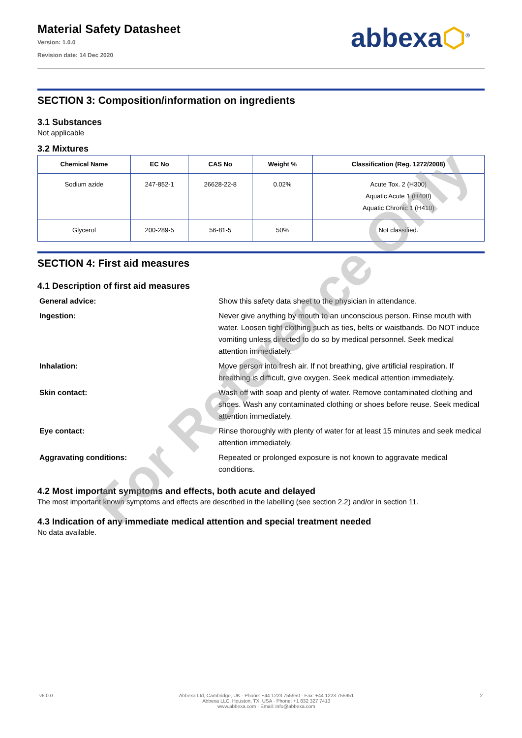Material Safety Datasheet
Version: 1.0.0
Revision date: 14 Dec 2020
abbexa⬡<sup>®</sup>
SECTION 3: Composition/information on ingredients
3.1 Substances
Not applicable
3.2 Mixtures
| Chemical Name | EC No | CAS No | Weight % | Classification (Reg. 1272/2008) |
| --- | --- | --- | --- | --- |
| Sodium azide | 247-852-1 | 26628-22-8 | 0.02% | Acute Tox. 2 (H300) Aquatic Acute 1 (H400) Aquatic Chronic 1 (H410) |
| Glycerol | 200-289-5 | 56-81-5 | 50% | Not classified. |
SECTION 4: First aid measures
4.1 Description of first aid measures
General advice:
Show this safety data sheet to the physician in attendance.
Ingestion:
Never give anything by mouth to an unconscious person. Rinse mouth with water. Loosen tight clothing such as ties, belts or waistbands. Do NOT induce vomiting unless directed to do so by medical personnel. Seek medical attention immediately.
Inhalation:
Move person into fresh air. If not breathing, give artificial respiration. If breathing is difficult, give oxygen. Seek medical attention immediately.
Skin contact:
Wash off with soap and plenty of water. Remove contaminated clothing and shoes. Wash any contaminated clothing or shoes before reuse. Seek medical attention immediately.
Eye contact:
Rinse thoroughly with plenty of water for at least 15 minutes and seek medical attention immediately.
Aggravating conditions:
Repeated or prolonged exposure is not known to aggravate medical conditions.
4.2 Most important symptoms and effects, both acute and delayed
The most important known symptoms and effects are described in the labelling (see section 2.2) and/or in section 11.
4.3 Indication of any immediate medical attention and special treatment needed
No data available.
For Reference Only
v6.0.0 Abbexa Ltd, Cambridge, UK · Phone: +44 1223 755950 · Fax: +44 1223 755951
Abbexa LLC, Houston, TX, USA · Phone: +1 832 327 7413
www.abbexa.com · Email: info@abbexa.com 2